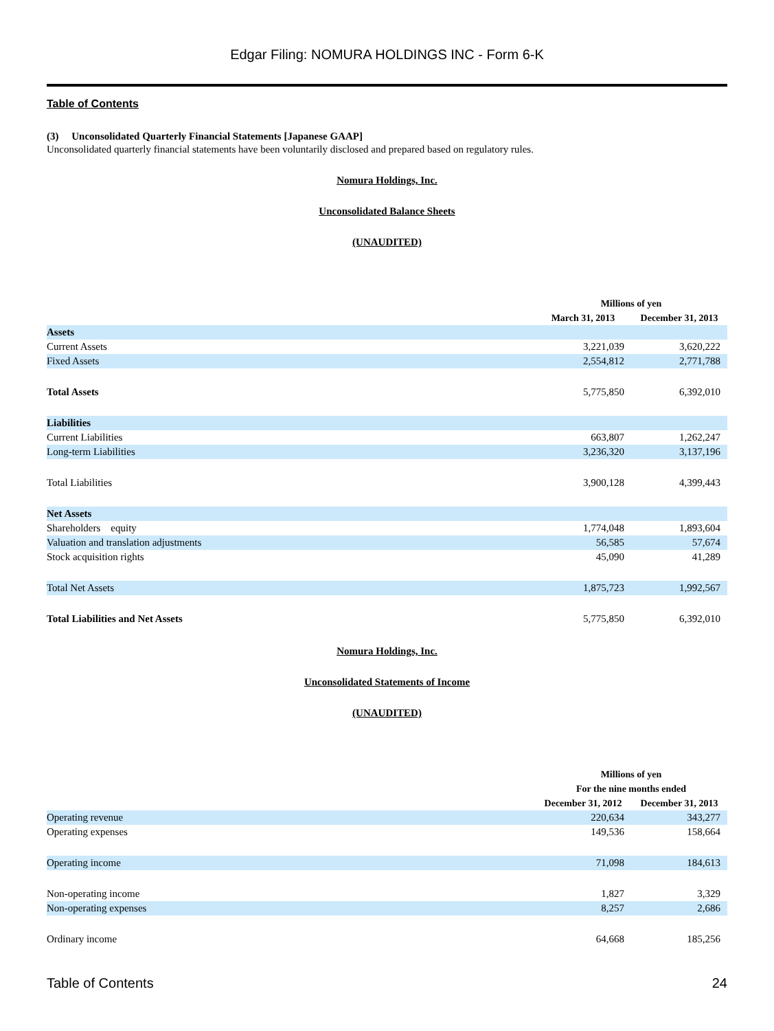Edgar Filing: NOMURA HOLDINGS INC - Form 6-K
Table of Contents
(3) Unconsolidated Quarterly Financial Statements [Japanese GAAP]
Unconsolidated quarterly financial statements have been voluntarily disclosed and prepared based on regulatory rules.
Nomura Holdings, Inc.
Unconsolidated Balance Sheets
(UNAUDITED)
| | Millions of yen | |
| --- | --- | --- |
| | March 31, 2013 | December 31, 2013 |
| Assets | | |
| Current Assets | 3,221,039 | 3,620,222 |
| Fixed Assets | 2,554,812 | 2,771,788 |
| Total Assets | 5,775,850 | 6,392,010 |
| Liabilities | | |
| Current Liabilities | 663,807 | 1,262,247 |
| Long-term Liabilities | 3,236,320 | 3,137,196 |
| Total Liabilities | 3,900,128 | 4,399,443 |
| Net Assets | | |
| Shareholders equity | 1,774,048 | 1,893,604 |
| Valuation and translation adjustments | 56,585 | 57,674 |
| Stock acquisition rights | 45,090 | 41,289 |
| Total Net Assets | 1,875,723 | 1,992,567 |
| Total Liabilities and Net Assets | 5,775,850 | 6,392,010 |
Nomura Holdings, Inc.
Unconsolidated Statements of Income
(UNAUDITED)
| | Millions of yen | |
| --- | --- | --- |
| | For the nine months ended | |
| | December 31, 2012 | December 31, 2013 |
| Operating revenue | 220,634 | 343,277 |
| Operating expenses | 149,536 | 158,664 |
| Operating income | 71,098 | 184,613 |
| Non-operating income | 1,827 | 3,329 |
| Non-operating expenses | 8,257 | 2,686 |
| Ordinary income | 64,668 | 185,256 |
Table of Contents 24